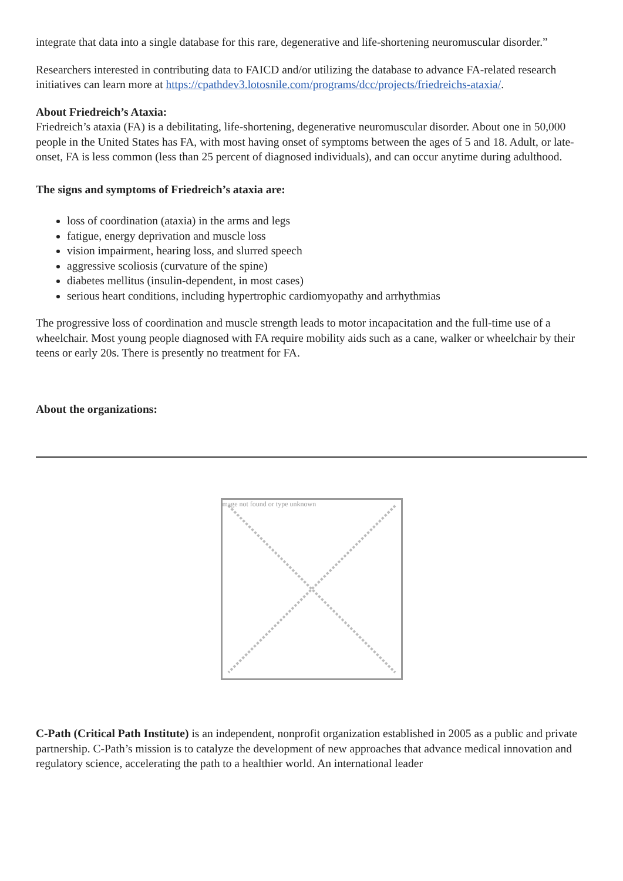integrate that data into a single database for this rare, degenerative and life-shortening neuromuscular disorder.”
Researchers interested in contributing data to FAICD and/or utilizing the database to advance FA-related research initiatives can learn more at https://cpathdev3.lotosnile.com/programs/dcc/projects/friedreichs-ataxia/.
About Friedreich’s Ataxia:
Friedreich’s ataxia (FA) is a debilitating, life-shortening, degenerative neuromuscular disorder. About one in 50,000 people in the United States has FA, with most having onset of symptoms between the ages of 5 and 18. Adult, or late-onset, FA is less common (less than 25 percent of diagnosed individuals), and can occur anytime during adulthood.
The signs and symptoms of Friedreich’s ataxia are:
loss of coordination (ataxia) in the arms and legs
fatigue, energy deprivation and muscle loss
vision impairment, hearing loss, and slurred speech
aggressive scoliosis (curvature of the spine)
diabetes mellitus (insulin-dependent, in most cases)
serious heart conditions, including hypertrophic cardiomyopathy and arrhythmias
The progressive loss of coordination and muscle strength leads to motor incapacitation and the full-time use of a wheelchair. Most young people diagnosed with FA require mobility aids such as a cane, walker or wheelchair by their teens or early 20s. There is presently no treatment for FA.
About the organizations:
mage not found or type unknown
C-Path (Critical Path Institute) is an independent, nonprofit organization established in 2005 as a public and private partnership. C-Path’s mission is to catalyze the development of new approaches that advance medical innovation and regulatory science, accelerating the path to a healthier world. An international leader